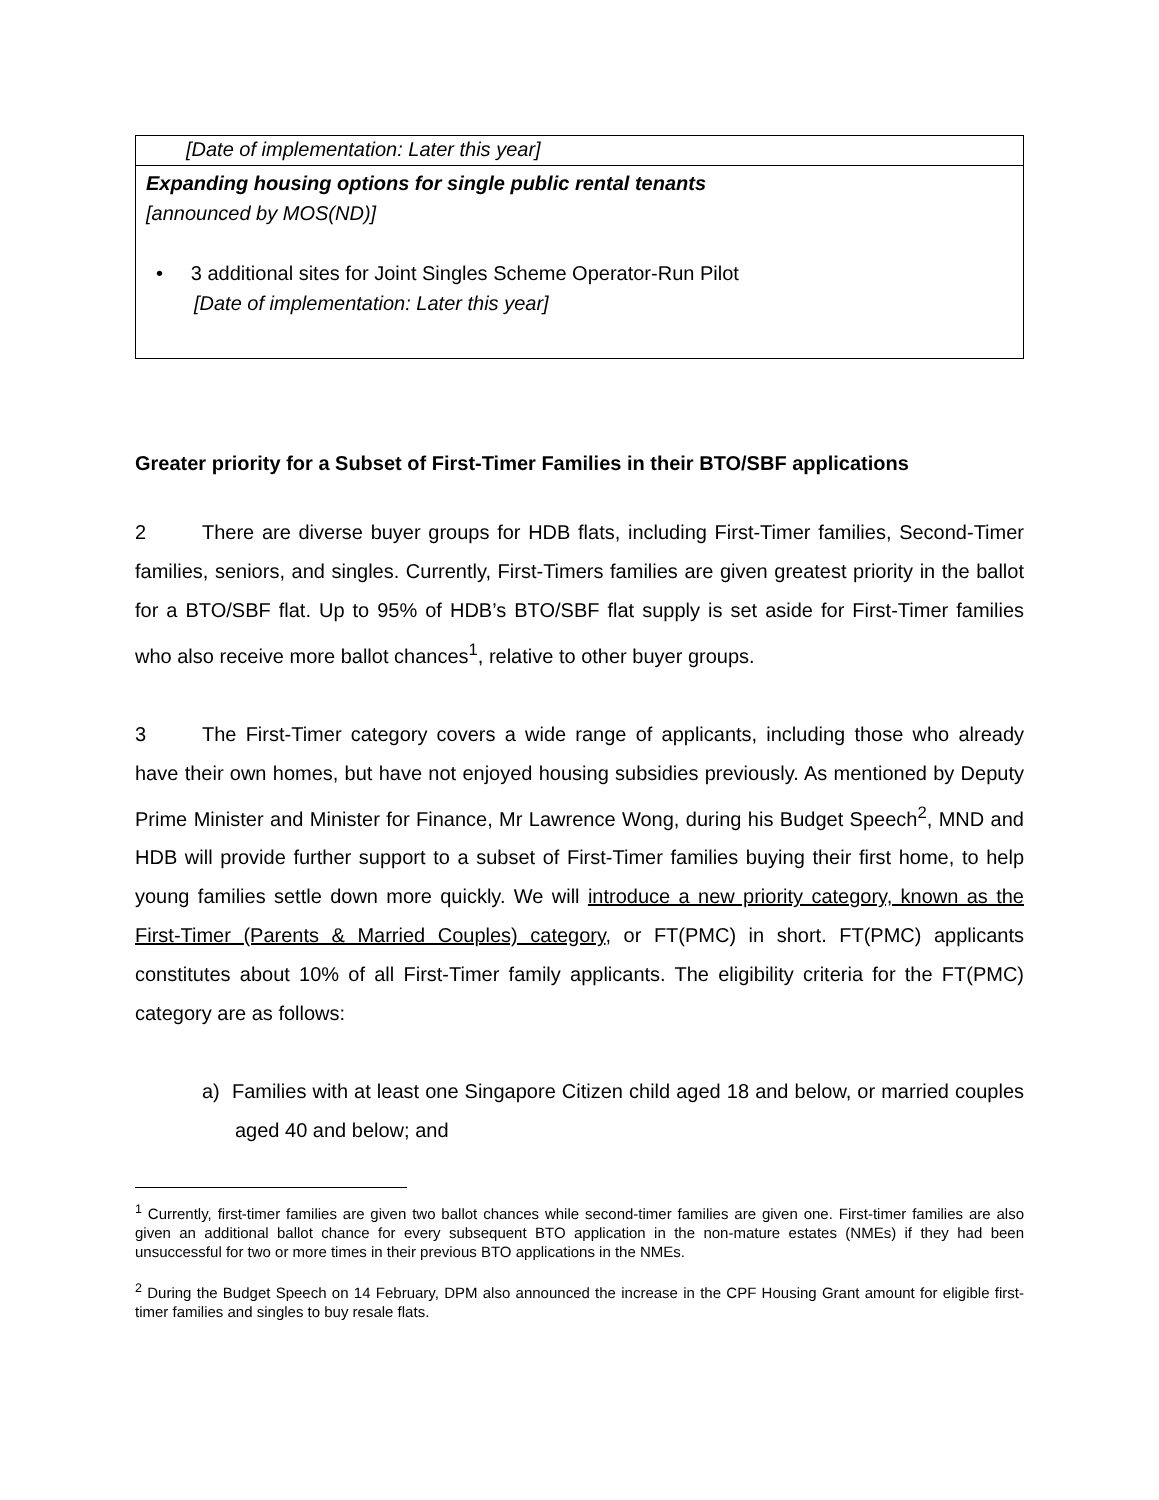| [Date of implementation: Later this year] |
| Expanding housing options for single public rental tenants [announced by MOS(ND)] • 3 additional sites for Joint Singles Scheme Operator-Run Pilot [Date of implementation: Later this year] |
Greater priority for a Subset of First-Timer Families in their BTO/SBF applications
2 There are diverse buyer groups for HDB flats, including First-Timer families, Second-Timer families, seniors, and singles. Currently, First-Timers families are given greatest priority in the ballot for a BTO/SBF flat. Up to 95% of HDB’s BTO/SBF flat supply is set aside for First-Timer families who also receive more ballot chances<sup>1</sup>, relative to other buyer groups.
3 The First-Timer category covers a wide range of applicants, including those who already have their own homes, but have not enjoyed housing subsidies previously. As mentioned by Deputy Prime Minister and Minister for Finance, Mr Lawrence Wong, during his Budget Speech<sup>2</sup>, MND and HDB will provide further support to a subset of First-Timer families buying their first home, to help young families settle down more quickly. We will introduce a new priority category, known as the First-Timer (Parents & Married Couples) category, or FT(PMC) in short. FT(PMC) applicants constitutes about 10% of all First-Timer family applicants. The eligibility criteria for the FT(PMC) category are as follows:
a) Families with at least one Singapore Citizen child aged 18 and below, or married couples aged 40 and below; and
<sup>1</sup> Currently, first-timer families are given two ballot chances while second-timer families are given one. First-timer families are also given an additional ballot chance for every subsequent BTO application in the non-mature estates (NMEs) if they had been unsuccessful for two or more times in their previous BTO applications in the NMEs.
<sup>2</sup> During the Budget Speech on 14 February, DPM also announced the increase in the CPF Housing Grant amount for eligible first-timer families and singles to buy resale flats.